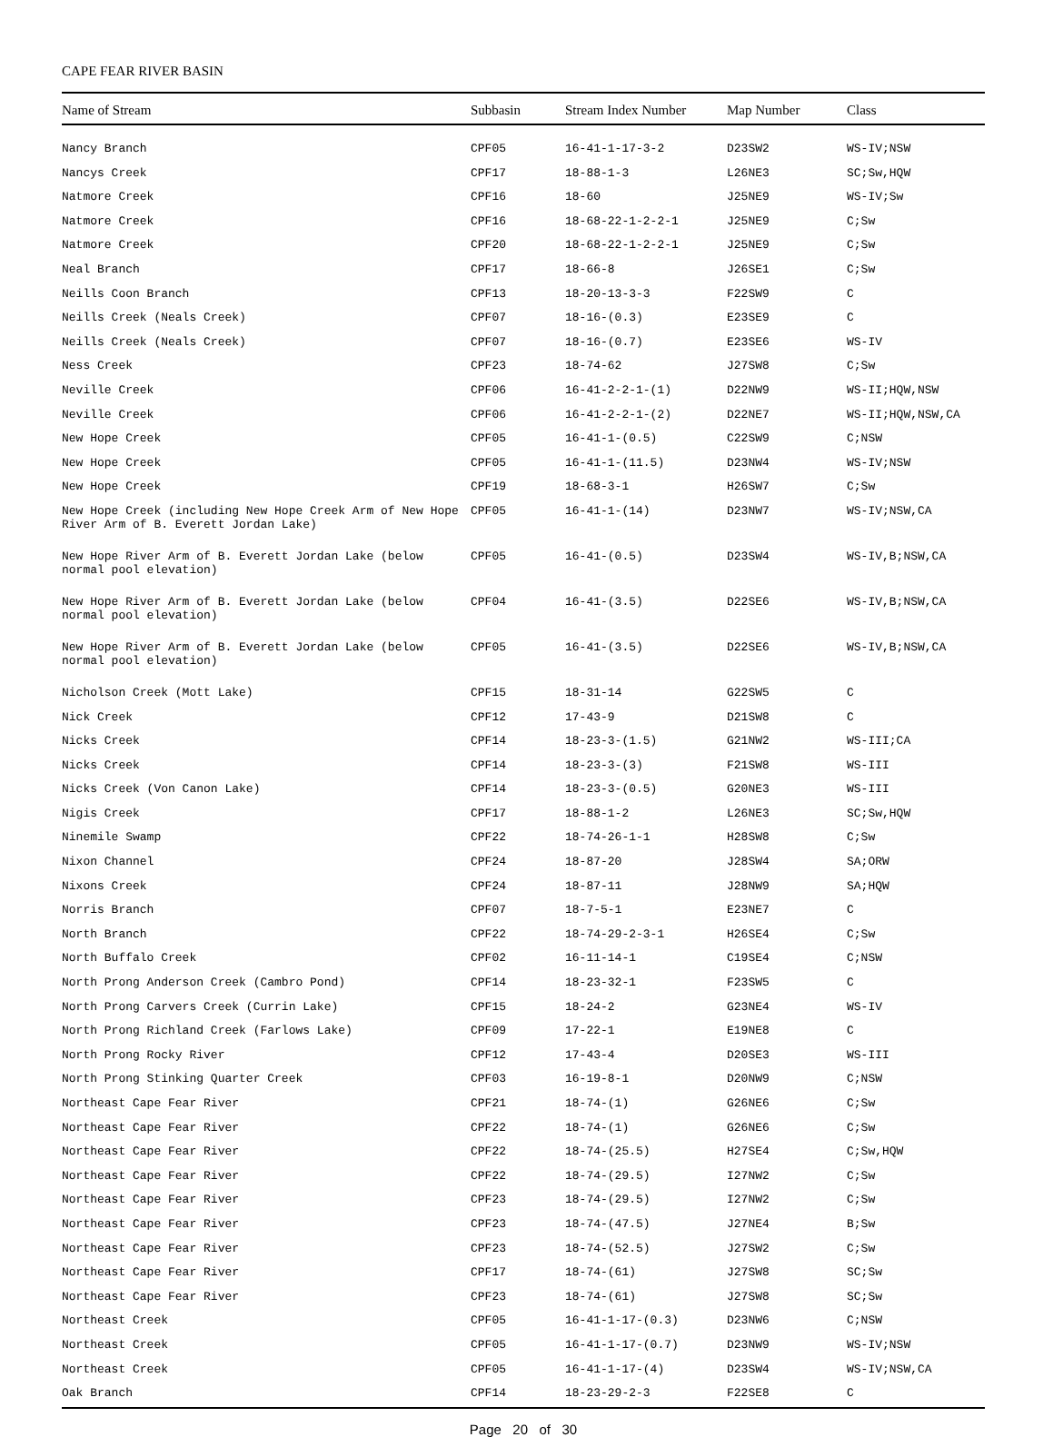CAPE FEAR RIVER BASIN
| Name of Stream | Subbasin | Stream Index Number | Map Number | Class |
| --- | --- | --- | --- | --- |
| Nancy Branch | CPF05 | 16-41-1-17-3-2 | D23SW2 | WS-IV;NSW |
| Nancys Creek | CPF17 | 18-88-1-3 | L26NE3 | SC;Sw,HQW |
| Natmore Creek | CPF16 | 18-60 | J25NE9 | WS-IV;Sw |
| Natmore Creek | CPF16 | 18-68-22-1-2-2-1 | J25NE9 | C;Sw |
| Natmore Creek | CPF20 | 18-68-22-1-2-2-1 | J25NE9 | C;Sw |
| Neal Branch | CPF17 | 18-66-8 | J26SE1 | C;Sw |
| Neills Coon Branch | CPF13 | 18-20-13-3-3 | F22SW9 | C |
| Neills Creek (Neals Creek) | CPF07 | 18-16-(0.3) | E23SE9 | C |
| Neills Creek (Neals Creek) | CPF07 | 18-16-(0.7) | E23SE6 | WS-IV |
| Ness Creek | CPF23 | 18-74-62 | J27SW8 | C;Sw |
| Neville Creek | CPF06 | 16-41-2-2-1-(1) | D22NW9 | WS-II;HQW,NSW |
| Neville Creek | CPF06 | 16-41-2-2-1-(2) | D22NE7 | WS-II;HQW,NSW,CA |
| New Hope Creek | CPF05 | 16-41-1-(0.5) | C22SW9 | C;NSW |
| New Hope Creek | CPF05 | 16-41-1-(11.5) | D23NW4 | WS-IV;NSW |
| New Hope Creek | CPF19 | 18-68-3-1 | H26SW7 | C;Sw |
| New Hope Creek (including New Hope Creek Arm of New Hope River Arm of B. Everett Jordan Lake) | CPF05 | 16-41-1-(14) | D23NW7 | WS-IV;NSW,CA |
| New Hope River Arm of B. Everett Jordan Lake (below normal pool elevation) | CPF05 | 16-41-(0.5) | D23SW4 | WS-IV,B;NSW,CA |
| New Hope River Arm of B. Everett Jordan Lake (below normal pool elevation) | CPF04 | 16-41-(3.5) | D22SE6 | WS-IV,B;NSW,CA |
| New Hope River Arm of B. Everett Jordan Lake (below normal pool elevation) | CPF05 | 16-41-(3.5) | D22SE6 | WS-IV,B;NSW,CA |
| Nicholson Creek (Mott Lake) | CPF15 | 18-31-14 | G22SW5 | C |
| Nick Creek | CPF12 | 17-43-9 | D21SW8 | C |
| Nicks Creek | CPF14 | 18-23-3-(1.5) | G21NW2 | WS-III;CA |
| Nicks Creek | CPF14 | 18-23-3-(3) | F21SW8 | WS-III |
| Nicks Creek (Von Canon Lake) | CPF14 | 18-23-3-(0.5) | G20NE3 | WS-III |
| Nigis Creek | CPF17 | 18-88-1-2 | L26NE3 | SC;Sw,HQW |
| Ninemile Swamp | CPF22 | 18-74-26-1-1 | H28SW8 | C;Sw |
| Nixon Channel | CPF24 | 18-87-20 | J28SW4 | SA;ORW |
| Nixons Creek | CPF24 | 18-87-11 | J28NW9 | SA;HQW |
| Norris Branch | CPF07 | 18-7-5-1 | E23NE7 | C |
| North Branch | CPF22 | 18-74-29-2-3-1 | H26SE4 | C;Sw |
| North Buffalo Creek | CPF02 | 16-11-14-1 | C19SE4 | C;NSW |
| North Prong Anderson Creek (Cambro Pond) | CPF14 | 18-23-32-1 | F23SW5 | C |
| North Prong Carvers Creek (Currin Lake) | CPF15 | 18-24-2 | G23NE4 | WS-IV |
| North Prong Richland Creek (Farlows Lake) | CPF09 | 17-22-1 | E19NE8 | C |
| North Prong Rocky River | CPF12 | 17-43-4 | D20SE3 | WS-III |
| North Prong Stinking Quarter Creek | CPF03 | 16-19-8-1 | D20NW9 | C;NSW |
| Northeast Cape Fear River | CPF21 | 18-74-(1) | G26NE6 | C;Sw |
| Northeast Cape Fear River | CPF22 | 18-74-(1) | G26NE6 | C;Sw |
| Northeast Cape Fear River | CPF22 | 18-74-(25.5) | H27SE4 | C;Sw,HQW |
| Northeast Cape Fear River | CPF22 | 18-74-(29.5) | I27NW2 | C;Sw |
| Northeast Cape Fear River | CPF23 | 18-74-(29.5) | I27NW2 | C;Sw |
| Northeast Cape Fear River | CPF23 | 18-74-(47.5) | J27NE4 | B;Sw |
| Northeast Cape Fear River | CPF23 | 18-74-(52.5) | J27SW2 | C;Sw |
| Northeast Cape Fear River | CPF17 | 18-74-(61) | J27SW8 | SC;Sw |
| Northeast Cape Fear River | CPF23 | 18-74-(61) | J27SW8 | SC;Sw |
| Northeast Creek | CPF05 | 16-41-1-17-(0.3) | D23NW6 | C;NSW |
| Northeast Creek | CPF05 | 16-41-1-17-(0.7) | D23NW9 | WS-IV;NSW |
| Northeast Creek | CPF05 | 16-41-1-17-(4) | D23SW4 | WS-IV;NSW,CA |
| Oak Branch | CPF14 | 18-23-29-2-3 | F22SE8 | C |
Page 20 of 30